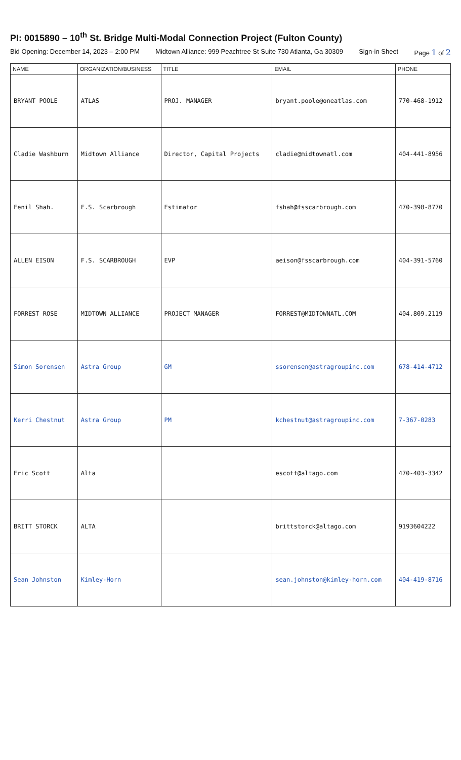PI: 0015890 – 10<sup>th</sup> St. Bridge Multi-Modal Connection Project (Fulton County)
Bid Opening: December 14, 2023 – 2:00 PM Midtown Alliance: 999 Peachtree St Suite 730 Atlanta, Ga 30309 Sign-in Sheet Page 1 of 2
| NAME | ORGANIZATION/BUSINESS | TITLE | EMAIL | PHONE |
| --- | --- | --- | --- | --- |
| BRYANT POOLE | ATLAS | PROJ. MANAGER | bryant.poole@oneatlas.com | 770-468-1912 |
| Cladie Washburn | Midtown Alliance | Director, Capital Projects | cladie@midtownatl.com | 404-441-8956 |
| Fenil Shah. | F.S. Scarbrough | Estimator | fshah@fsscarbrough.com | 470-398-8770 |
| ALLEN EISON | F.S. SCARBROUGH | EVP | aeison@fsscarbrough.com | 404-391-5760 |
| FORREST ROSE | MIDTOWN ALLIANCE | PROJECT MANAGER | FORREST@MIDTOWNATL.COM | 404.809.2119 |
| Simon Sorensen | Astra Group | GM | ssorensen@astragroupinc.com | 678-414-4712 |
| Kerri Chestnut | Astra Group | PM | kchestnut@astragroupinc.com | 7-367-0283 |
| Eric Scott | Alta | | escott@altago.com | 470-403-3342 |
| BRITT STORCK | ALTA | | brittstorck@altago.com | 9193604222 |
| Sean Johnston | Kimley-Horn | | sean.johnston@kimley-horn.com | 404-419-8716 |